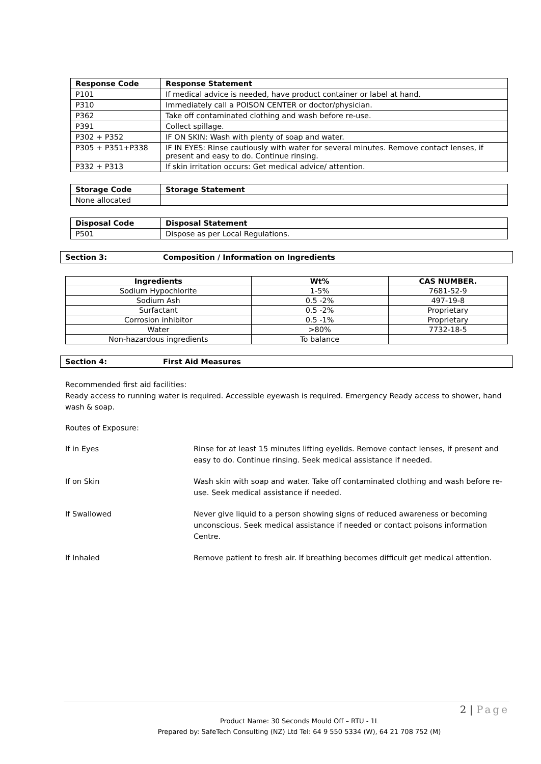| Response Code | Response Statement |
| --- | --- |
| P101 | If medical advice is needed, have product container or label at hand. |
| P310 | Immediately call a POISON CENTER or doctor/physician. |
| P362 | Take off contaminated clothing and wash before re-use. |
| P391 | Collect spillage. |
| P302 + P352 | IF ON SKIN: Wash with plenty of soap and water. |
| P305 + P351+P338 | IF IN EYES: Rinse cautiously with water for several minutes. Remove contact lenses, if present and easy to do. Continue rinsing. |
| P332 + P313 | If skin irritation occurs: Get medical advice/ attention. |
| Storage Code | Storage Statement |
| --- | --- |
| None allocated | |
| Disposal Code | Disposal Statement |
| --- | --- |
| P501 | Dispose as per Local Regulations. |
Section 3: Composition / Information on Ingredients
| Ingredients | Wt% | CAS NUMBER. |
| --- | --- | --- |
| Sodium Hypochlorite | 1-5% | 7681-52-9 |
| Sodium Ash | 0.5 -2% | 497-19-8 |
| Surfactant | 0.5 -2% | Proprietary |
| Corrosion inhibitor | 0.5 -1% | Proprietary |
| Water | >80% | 7732-18-5 |
| Non-hazardous ingredients | To balance | |
Section 4: First Aid Measures
Recommended first aid facilities:
Ready access to running water is required. Accessible eyewash is required. Emergency Ready access to shower, hand wash & soap.
Routes of Exposure:
If in Eyes Rinse for at least 15 minutes lifting eyelids. Remove contact lenses, if present and easy to do. Continue rinsing. Seek medical assistance if needed.
If on Skin Wash skin with soap and water. Take off contaminated clothing and wash before re-use. Seek medical assistance if needed.
If Swallowed Never give liquid to a person showing signs of reduced awareness or becoming unconscious. Seek medical assistance if needed or contact poisons information Centre.
If Inhaled Remove patient to fresh air. If breathing becomes difficult get medical attention.
2 | Page
Product Name: 30 Seconds Mould Off – RTU - 1L
Prepared by: SafeTech Consulting (NZ) Ltd Tel: 64 9 550 5334 (W), 64 21 708 752 (M)